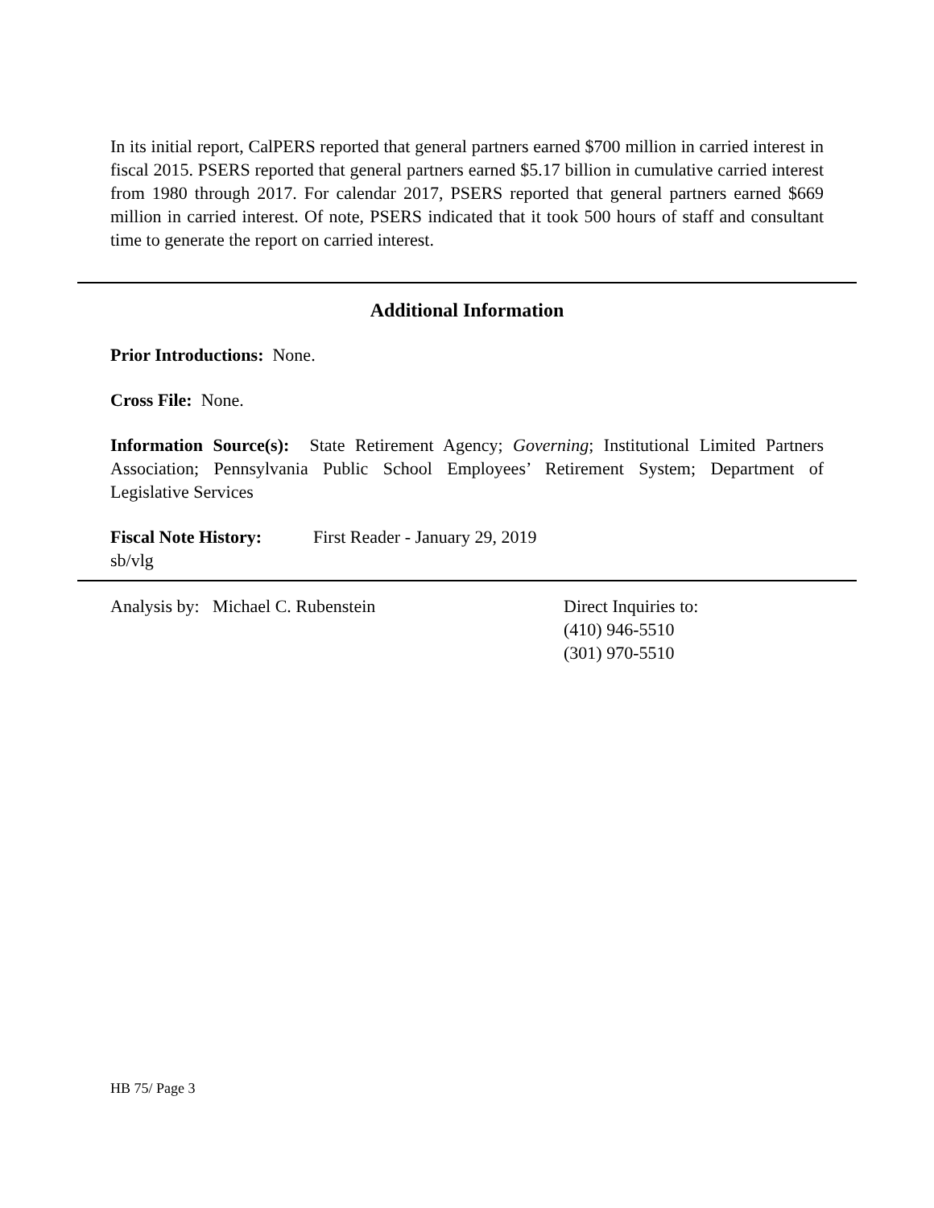In its initial report, CalPERS reported that general partners earned $700 million in carried interest in fiscal 2015. PSERS reported that general partners earned $5.17 billion in cumulative carried interest from 1980 through 2017. For calendar 2017, PSERS reported that general partners earned $669 million in carried interest. Of note, PSERS indicated that it took 500 hours of staff and consultant time to generate the report on carried interest.
Additional Information
Prior Introductions: None.
Cross File: None.
Information Source(s): State Retirement Agency; Governing; Institutional Limited Partners Association; Pennsylvania Public School Employees’ Retirement System; Department of Legislative Services
Fiscal Note History: First Reader - January 29, 2019
sb/vlg
Analysis by: Michael C. Rubenstein Direct Inquiries to:
(410) 946-5510
(301) 970-5510
HB 75/ Page 3